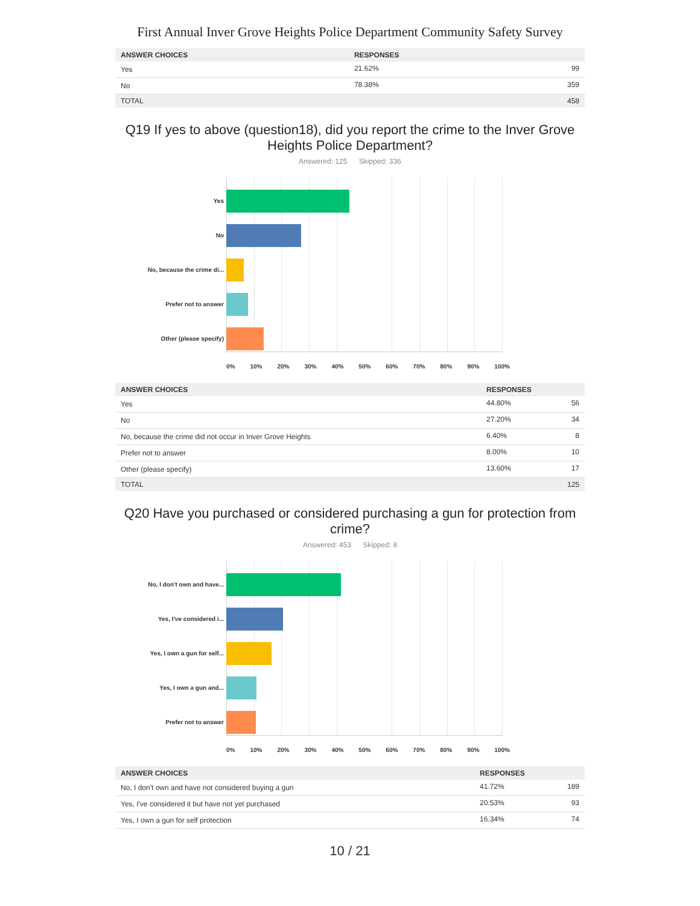First Annual Inver Grove Heights Police Department Community Safety Survey
| ANSWER CHOICES | RESPONSES | |
| --- | --- | --- |
| Yes | 21.62% | 99 |
| No | 78.38% | 359 |
| TOTAL | | 458 |
Q19 If yes to above (question18), did you report the crime to the Inver Grove Heights Police Department?
Answered: 125 Skipped: 336
Yes
No
No, because the crime di...
Prefer not to answer
Other (please specify)
0% 10% 20% 30% 40% 50% 60% 70% 80% 90% 100%
| ANSWER CHOICES | RESPONSES | |
| --- | --- | --- |
| Yes | 44.80% | 56 |
| No | 27.20% | 34 |
| No, because the crime did not occur in Inver Grove Heights | 6.40% | 8 |
| Prefer not to answer | 8.00% | 10 |
| Other (please specify) | 13.60% | 17 |
| TOTAL | | 125 |
Q20 Have you purchased or considered purchasing a gun for protection from crime?
Answered: 453 Skipped: 8
No, I don't own and have...
Yes, I've considered i...
Yes, I own a gun for self...
Yes, I own a gun and...
Prefer not to answer
0% 10% 20% 30% 40% 50% 60% 70% 80% 90% 100%
| ANSWER CHOICES | RESPONSES | |
| --- | --- | --- |
| No, I don't own and have not considered buying a gun | 41.72% | 189 |
| Yes, I've considered it but have not yet purchased | 20.53% | 93 |
| Yes, I own a gun for self protection | 16.34% | 74 |
10 / 21